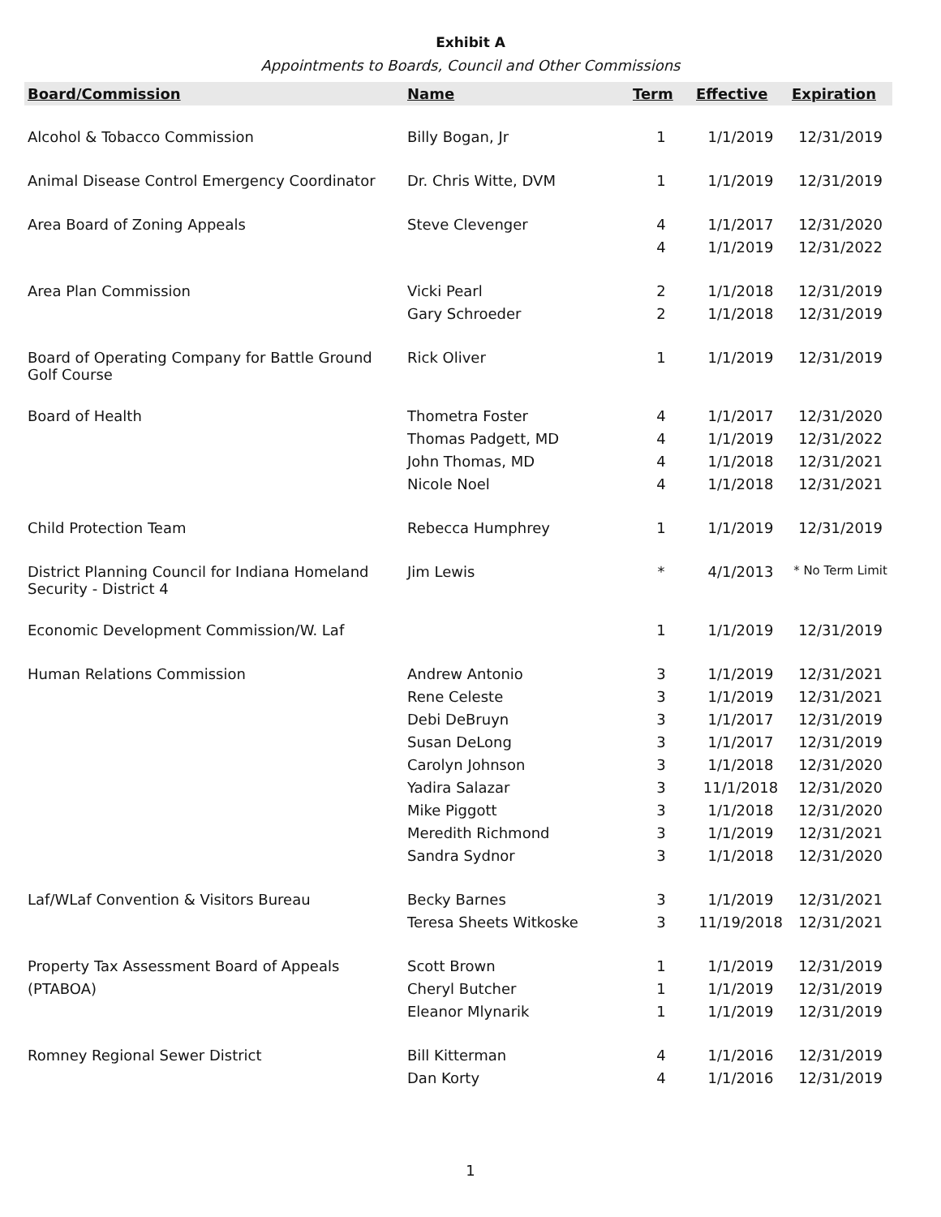Exhibit A
Appointments to Boards, Council and Other Commissions
| Board/Commission | Name | Term | Effective | Expiration |
| --- | --- | --- | --- | --- |
| Alcohol & Tobacco Commission | Billy Bogan, Jr | 1 | 1/1/2019 | 12/31/2019 |
| Animal Disease Control Emergency Coordinator | Dr. Chris Witte, DVM | 1 | 1/1/2019 | 12/31/2019 |
| Area Board of Zoning Appeals | Steve Clevenger | 4 | 1/1/2017 | 12/31/2020 |
| | | 4 | 1/1/2019 | 12/31/2022 |
| Area Plan Commission | Vicki Pearl | 2 | 1/1/2018 | 12/31/2019 |
| | Gary Schroeder | 2 | 1/1/2018 | 12/31/2019 |
| Board of Operating Company for Battle Ground Golf Course | Rick Oliver | 1 | 1/1/2019 | 12/31/2019 |
| Board of Health | Thometra Foster | 4 | 1/1/2017 | 12/31/2020 |
| | Thomas Padgett, MD | 4 | 1/1/2019 | 12/31/2022 |
| | John Thomas, MD | 4 | 1/1/2018 | 12/31/2021 |
| | Nicole Noel | 4 | 1/1/2018 | 12/31/2021 |
| Child Protection Team | Rebecca Humphrey | 1 | 1/1/2019 | 12/31/2019 |
| District Planning Council for Indiana Homeland Security - District 4 | Jim Lewis | * | 4/1/2013 | * No Term Limit |
| Economic Development Commission/W. Laf | | 1 | 1/1/2019 | 12/31/2019 |
| Human Relations Commission | Andrew Antonio | 3 | 1/1/2019 | 12/31/2021 |
| | Rene Celeste | 3 | 1/1/2019 | 12/31/2021 |
| | Debi DeBruyn | 3 | 1/1/2017 | 12/31/2019 |
| | Susan DeLong | 3 | 1/1/2017 | 12/31/2019 |
| | Carolyn Johnson | 3 | 1/1/2018 | 12/31/2020 |
| | Yadira Salazar | 3 | 11/1/2018 | 12/31/2020 |
| | Mike Piggott | 3 | 1/1/2018 | 12/31/2020 |
| | Meredith Richmond | 3 | 1/1/2019 | 12/31/2021 |
| | Sandra Sydnor | 3 | 1/1/2018 | 12/31/2020 |
| Laf/WLaf Convention & Visitors Bureau | Becky Barnes | 3 | 1/1/2019 | 12/31/2021 |
| | Teresa Sheets Witkoske | 3 | 11/19/2018 | 12/31/2021 |
| Property Tax Assessment Board of Appeals | Scott Brown | 1 | 1/1/2019 | 12/31/2019 |
| (PTABOA) | Cheryl Butcher | 1 | 1/1/2019 | 12/31/2019 |
| | Eleanor Mlynarik | 1 | 1/1/2019 | 12/31/2019 |
| Romney Regional Sewer District | Bill Kitterman | 4 | 1/1/2016 | 12/31/2019 |
| | Dan Korty | 4 | 1/1/2016 | 12/31/2019 |
1